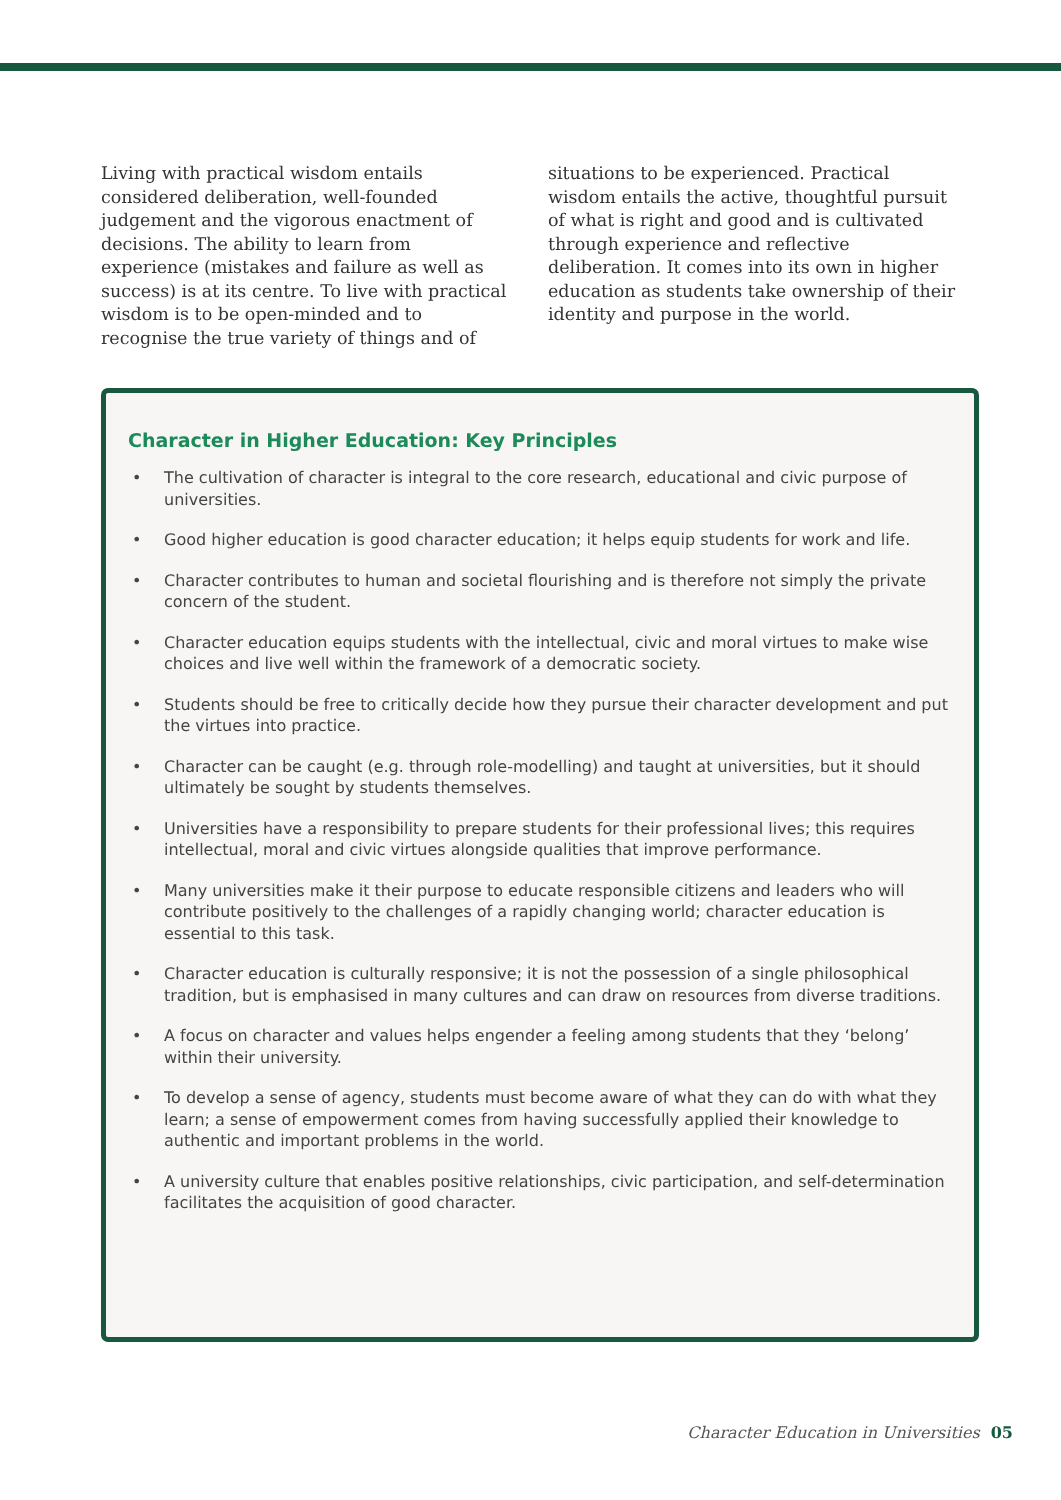Living with practical wisdom entails considered deliberation, well-founded judgement and the vigorous enactment of decisions. The ability to learn from experience (mistakes and failure as well as success) is at its centre. To live with practical wisdom is to be open-minded and to recognise the true variety of things and of
situations to be experienced. Practical wisdom entails the active, thoughtful pursuit of what is right and good and is cultivated through experience and reflective deliberation. It comes into its own in higher education as students take ownership of their identity and purpose in the world.
Character in Higher Education: Key Principles
• The cultivation of character is integral to the core research, educational and civic purpose of universities.
• Good higher education is good character education; it helps equip students for work and life.
• Character contributes to human and societal flourishing and is therefore not simply the private concern of the student.
• Character education equips students with the intellectual, civic and moral virtues to make wise choices and live well within the framework of a democratic society.
• Students should be free to critically decide how they pursue their character development and put the virtues into practice.
• Character can be caught (e.g. through role-modelling) and taught at universities, but it should ultimately be sought by students themselves.
• Universities have a responsibility to prepare students for their professional lives; this requires intellectual, moral and civic virtues alongside qualities that improve performance.
• Many universities make it their purpose to educate responsible citizens and leaders who will contribute positively to the challenges of a rapidly changing world; character education is essential to this task.
• Character education is culturally responsive; it is not the possession of a single philosophical tradition, but is emphasised in many cultures and can draw on resources from diverse traditions.
• A focus on character and values helps engender a feeling among students that they ‘belong’ within their university.
• To develop a sense of agency, students must become aware of what they can do with what they learn; a sense of empowerment comes from having successfully applied their knowledge to authentic and important problems in the world.
• A university culture that enables positive relationships, civic participation, and self-determination facilitates the acquisition of good character.
Character Education in Universities 05